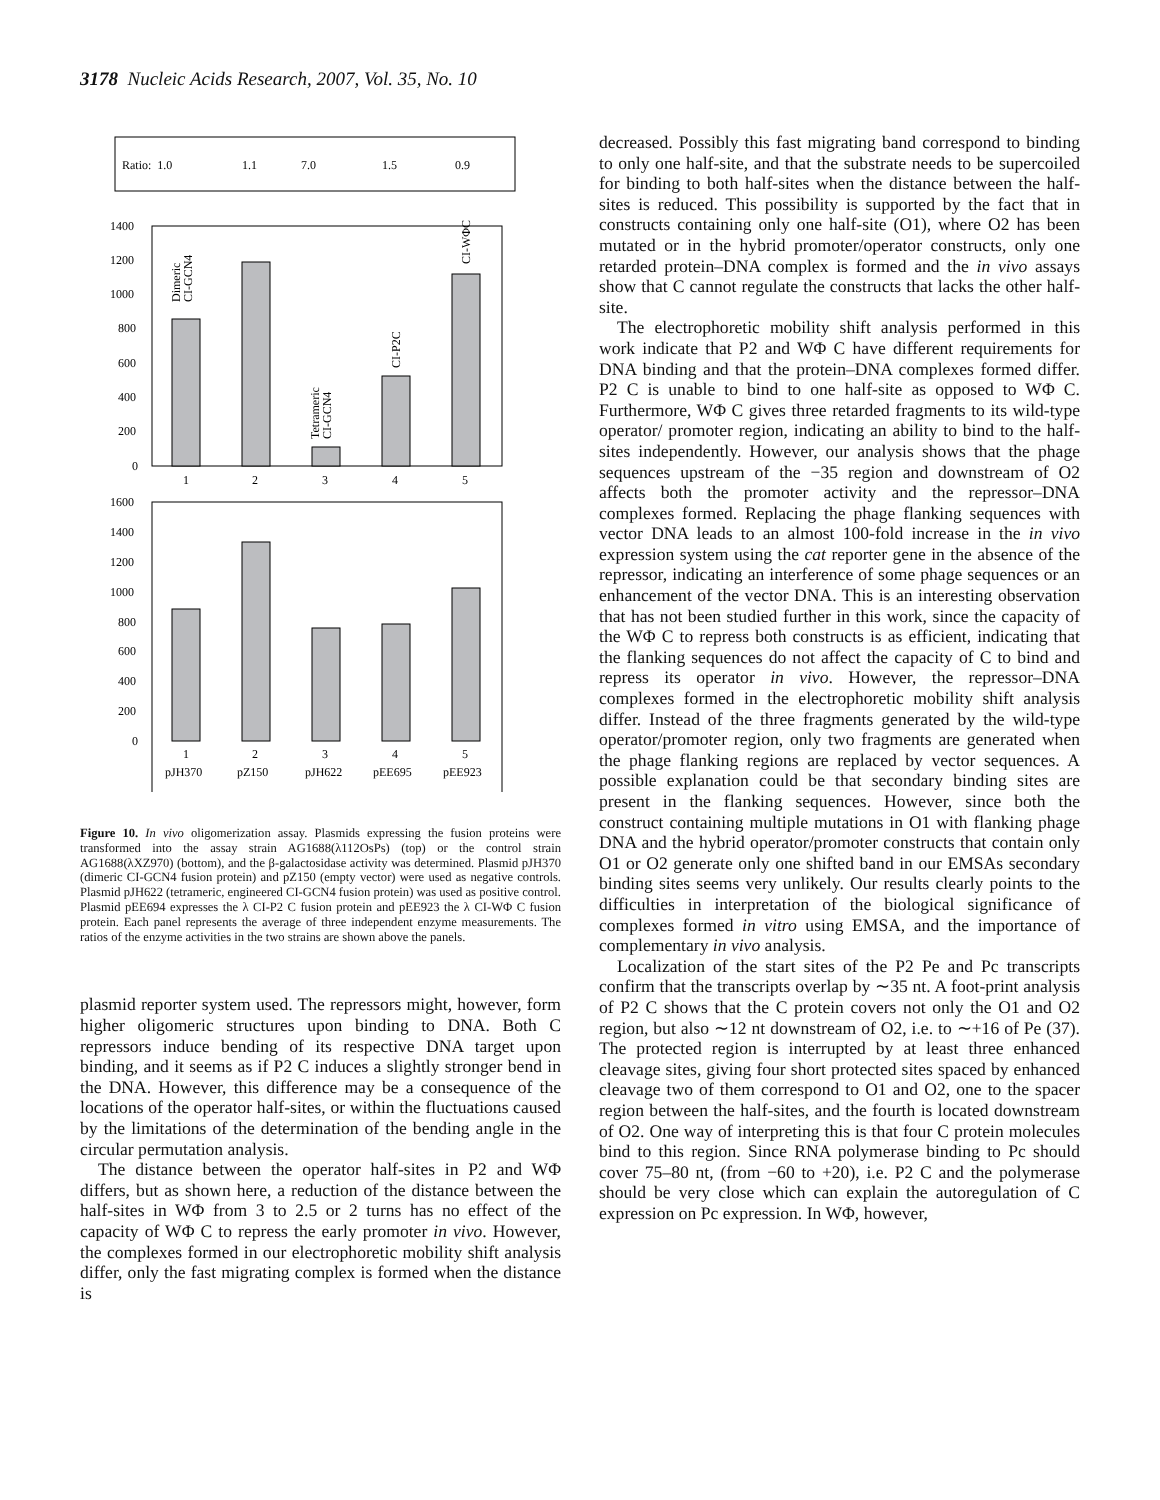3178 Nucleic Acids Research, 2007, Vol. 35, No. 10
Ratio: 1.0
1.1
7.0
1.5
0.9
1400
1200
1000
800
600
400
200
0
1
2
3
4
5
Dimeric
CI-GCN4
Tetrameric
CI-GCN4
CI-P2C
CI-WΦC
1600
1400
1200
1000
800
600
400
200
0
1
2
3
4
5
pJH370
pZ150
pJH622
pEE695
pEE923
Figure 10. In vivo oligomerization assay. Plasmids expressing the fusion proteins were transformed into the assay strain AG1688(λ112OsPs) (top) or the control strain AG1688(λXZ970) (bottom), and the β-galactosidase activity was determined. Plasmid pJH370 (dimeric CI-GCN4 fusion protein) and pZ150 (empty vector) were used as negative controls. Plasmid pJH622 (tetrameric, engineered CI-GCN4 fusion protein) was used as positive control. Plasmid pEE694 expresses the λ CI-P2 C fusion protein and pEE923 the λ CI-WΦ C fusion protein. Each panel represents the average of three independent enzyme measurements. The ratios of the enzyme activities in the two strains are shown above the panels.
plasmid reporter system used. The repressors might, however, form higher oligomeric structures upon binding to DNA. Both C repressors induce bending of its respective DNA target upon binding, and it seems as if P2 C induces a slightly stronger bend in the DNA. However, this difference may be a consequence of the locations of the operator half-sites, or within the fluctuations caused by the limitations of the determination of the bending angle in the circular permutation analysis.
The distance between the operator half-sites in P2 and WΦ differs, but as shown here, a reduction of the distance between the half-sites in WΦ from 3 to 2.5 or 2 turns has no effect of the capacity of WΦ C to repress the early promoter in vivo. However, the complexes formed in our electrophoretic mobility shift analysis differ, only the fast migrating complex is formed when the distance is
decreased. Possibly this fast migrating band correspond to binding to only one half-site, and that the substrate needs to be supercoiled for binding to both half-sites when the distance between the half-sites is reduced. This possibility is supported by the fact that in constructs containing only one half-site (O1), where O2 has been mutated or in the hybrid promoter/operator constructs, only one retarded protein–DNA complex is formed and the in vivo assays show that C cannot regulate the constructs that lacks the other half-site.
The electrophoretic mobility shift analysis performed in this work indicate that P2 and WΦ C have different requirements for DNA binding and that the protein–DNA complexes formed differ. P2 C is unable to bind to one half-site as opposed to WΦ C. Furthermore, WΦ C gives three retarded fragments to its wild-type operator/ promoter region, indicating an ability to bind to the half-sites independently. However, our analysis shows that the phage sequences upstream of the −35 region and downstream of O2 affects both the promoter activity and the repressor–DNA complexes formed. Replacing the phage flanking sequences with vector DNA leads to an almost 100-fold increase in the in vivo expression system using the cat reporter gene in the absence of the repressor, indicating an interference of some phage sequences or an enhancement of the vector DNA. This is an interesting observation that has not been studied further in this work, since the capacity of the WΦ C to repress both constructs is as efficient, indicating that the flanking sequences do not affect the capacity of C to bind and repress its operator in vivo. However, the repressor–DNA complexes formed in the electrophoretic mobility shift analysis differ. Instead of the three fragments generated by the wild-type operator/promoter region, only two fragments are generated when the phage flanking regions are replaced by vector sequences. A possible explanation could be that secondary binding sites are present in the flanking sequences. However, since both the construct containing multiple mutations in O1 with flanking phage DNA and the hybrid operator/promoter constructs that contain only O1 or O2 generate only one shifted band in our EMSAs secondary binding sites seems very unlikely. Our results clearly points to the difficulties in interpretation of the biological significance of complexes formed in vitro using EMSA, and the importance of complementary in vivo analysis.
Localization of the start sites of the P2 Pe and Pc transcripts confirm that the transcripts overlap by ∼35 nt. A foot-print analysis of P2 C shows that the C protein covers not only the O1 and O2 region, but also ∼12 nt downstream of O2, i.e. to ∼+16 of Pe (37). The protected region is interrupted by at least three enhanced cleavage sites, giving four short protected sites spaced by enhanced cleavage two of them correspond to O1 and O2, one to the spacer region between the half-sites, and the fourth is located downstream of O2. One way of interpreting this is that four C protein molecules bind to this region. Since RNA polymerase binding to Pc should cover 75–80 nt, (from −60 to +20), i.e. P2 C and the polymerase should be very close which can explain the autoregulation of C expression on Pc expression. In WΦ, however,